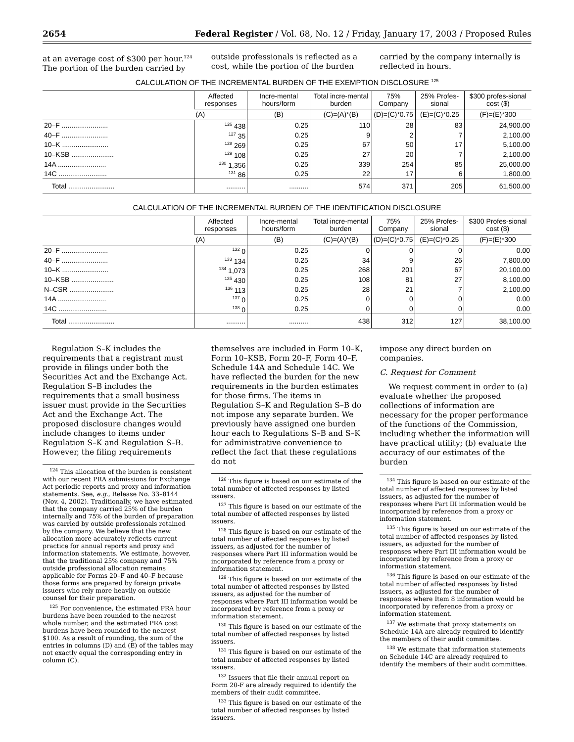2654 Federal Register / Vol. 68, No. 12 / Friday, January 17, 2003 / Proposed Rules
at an average cost of $300 per hour.<sup>124</sup> The portion of the burden carried by
outside professionals is reflected as a cost, while the portion of the burden
carried by the company internally is reflected in hours.
CALCULATION OF THE INCREMENTAL BURDEN OF THE EXEMPTION DISCLOSURE <sup>125</sup>
| | Affected responses | Incre-mental hours/form | Total incre-mental burden | 75% Company | 25% Profes-sional | $300 profes-sional cost ($) |
| --- | --- | --- | --- | --- | --- | --- |
| | (A) | (B) | (C)=(A)*(B) | (D)=(C)*0.75 | (E)=(C)*0.25 | (F)=(E)*300 |
| 20–F ........................ | <sup>126</sup> 438 | 0.25 | 110 | 28 | 83 | 24,900.00 |
| 40–F ........................ | <sup>127</sup> 35 | 0.25 | 9 | 2 | 7 | 2,100.00 |
| 10–K ........................ | <sup>128</sup> 269 | 0.25 | 67 | 50 | 17 | 5,100.00 |
| 10–KSB ...................... | <sup>129</sup> 108 | 0.25 | 27 | 20 | 7 | 2,100.00 |
| 14A ......................... | <sup>130</sup> 1,356 | 0.25 | 339 | 254 | 85 | 25,000.00 |
| 14C ......................... | <sup>131</sup> 86 | 0.25 | 22 | 17 | 6 | 1,800.00 |
| Total ........................ | .......... | .......... | 574 | 371 | 205 | 61,500.00 |
CALCULATION OF THE INCREMENTAL BURDEN OF THE IDENTIFICATION DISCLOSURE
| | Affected responses | Incre-mental hours/form | Total incre-mental burden | 75% Company | 25% Profes-sional | $300 Profes-sional cost ($) |
| --- | --- | --- | --- | --- | --- | --- |
| | (A) | (B) | (C)=(A)*(B) | (D)=(C)*0.75 | (E)=(C)*0.25 | (F)=(E)*300 |
| 20–F ........................ | <sup>132</sup> 0 | 0.25 | 0 | 0 | 0 | 0.00 |
| 40–F ........................ | <sup>133</sup> 134 | 0.25 | 34 | 9 | 26 | 7,800.00 |
| 10–K ........................ | <sup>134</sup> 1,073 | 0.25 | 268 | 201 | 67 | 20,100.00 |
| 10–KSB ...................... | <sup>135</sup> 430 | 0.25 | 108 | 81 | 27 | 8,100.00 |
| N–CSR ....................... | <sup>136</sup> 113 | 0.25 | 28 | 21 | 7 | 2,100.00 |
| 14A ......................... | <sup>137</sup> 0 | 0.25 | 0 | 0 | 0 | 0.00 |
| 14C ......................... | <sup>138</sup> 0 | 0.25 | 0 | 0 | 0 | 0.00 |
| Total ........................ | .......... | .......... | 438 | 312 | 127 | 38,100.00 |
Regulation S–K includes the requirements that a registrant must provide in filings under both the Securities Act and the Exchange Act. Regulation S–B includes the requirements that a small business issuer must provide in the Securities Act and the Exchange Act. The proposed disclosure changes would include changes to items under Regulation S–K and Regulation S–B. However, the filing requirements
<sup>124</sup> This allocation of the burden is consistent with our recent PRA submissions for Exchange Act periodic reports and proxy and information statements. See, e.g., Release No. 33–8144 (Nov. 4, 2002). Traditionally, we have estimated that the company carried 25% of the burden internally and 75% of the burden of preparation was carried by outside professionals retained by the company. We believe that the new allocation more accurately reflects current practice for annual reports and proxy and information statements. We estimate, however, that the traditional 25% company and 75% outside professional allocation remains applicable for Forms 20–F and 40–F because those forms are prepared by foreign private issuers who rely more heavily on outside counsel for their preparation.
<sup>125</sup> For convenience, the estimated PRA hour burdens have been rounded to the nearest whole number, and the estimated PRA cost burdens have been rounded to the nearest $100. As a result of rounding, the sum of the entries in columns (D) and (E) of the tables may not exactly equal the corresponding entry in column (C).
themselves are included in Form 10–K, Form 10–KSB, Form 20–F, Form 40–F, Schedule 14A and Schedule 14C. We have reflected the burden for the new requirements in the burden estimates for those firms. The items in Regulation S–K and Regulation S–B do not impose any separate burden. We previously have assigned one burden hour each to Regulations S–B and S–K for administrative convenience to reflect the fact that these regulations do not
<sup>126</sup> This figure is based on our estimate of the total number of affected responses by listed issuers.
<sup>127</sup> This figure is based on our estimate of the total number of affected responses by listed issuers.
<sup>128</sup> This figure is based on our estimate of the total number of affected responses by listed issuers, as adjusted for the number of responses where Part III information would be incorporated by reference from a proxy or information statement.
<sup>129</sup> This figure is based on our estimate of the total number of affected responses by listed issuers, as adjusted for the number of responses where Part III information would be incorporated by reference from a proxy or information statement.
<sup>130</sup> This figure is based on our estimate of the total number of affected responses by listed issuers.
<sup>131</sup> This figure is based on our estimate of the total number of affected responses by listed issuers.
<sup>132</sup> Issuers that file their annual report on Form 20-F are already required to identify the members of their audit committee.
<sup>133</sup> This figure is based on our estimate of the total number of affected responses by listed issuers.
impose any direct burden on companies.
C. Request for Comment
We request comment in order to (a) evaluate whether the proposed collections of information are necessary for the proper performance of the functions of the Commission, including whether the information will have practical utility; (b) evaluate the accuracy of our estimates of the burden
<sup>134</sup> This figure is based on our estimate of the total number of affected responses by listed issuers, as adjusted for the number of responses where Part III information would be incorporated by reference from a proxy or information statement.
<sup>135</sup> This figure is based on our estimate of the total number of affected responses by listed issuers, as adjusted for the number of responses where Part III information would be incorporated by reference from a proxy or information statement.
<sup>136</sup> This figure is based on our estimate of the total number of affected responses by listed issuers, as adjusted for the number of responses where Item 8 information would be incorporated by reference from a proxy or information statement.
<sup>137</sup> We estimate that proxy statements on Schedule 14A are already required to identify the members of their audit committee.
<sup>138</sup> We estimate that information statements on Schedule 14C are already required to identify the members of their audit committee.